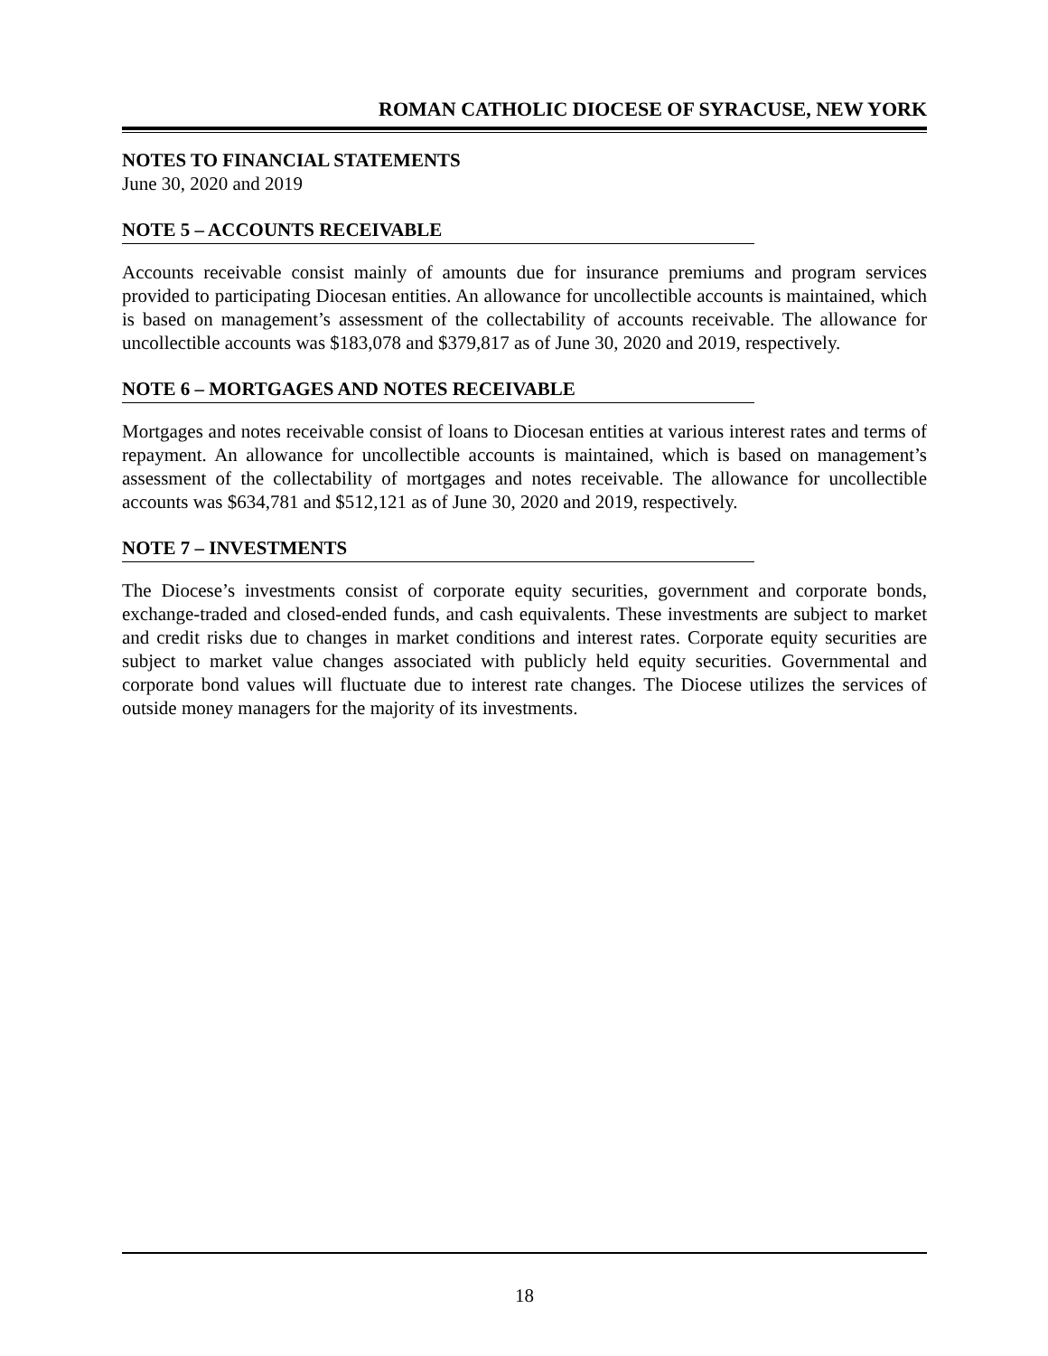ROMAN CATHOLIC DIOCESE OF SYRACUSE, NEW YORK
NOTES TO FINANCIAL STATEMENTS
June 30, 2020 and 2019
NOTE 5 – ACCOUNTS RECEIVABLE
Accounts receivable consist mainly of amounts due for insurance premiums and program services provided to participating Diocesan entities. An allowance for uncollectible accounts is maintained, which is based on management’s assessment of the collectability of accounts receivable. The allowance for uncollectible accounts was $183,078 and $379,817 as of June 30, 2020 and 2019, respectively.
NOTE 6 – MORTGAGES AND NOTES RECEIVABLE
Mortgages and notes receivable consist of loans to Diocesan entities at various interest rates and terms of repayment. An allowance for uncollectible accounts is maintained, which is based on management’s assessment of the collectability of mortgages and notes receivable. The allowance for uncollectible accounts was $634,781 and $512,121 as of June 30, 2020 and 2019, respectively.
NOTE 7 – INVESTMENTS
The Diocese’s investments consist of corporate equity securities, government and corporate bonds, exchange-traded and closed-ended funds, and cash equivalents. These investments are subject to market and credit risks due to changes in market conditions and interest rates. Corporate equity securities are subject to market value changes associated with publicly held equity securities. Governmental and corporate bond values will fluctuate due to interest rate changes. The Diocese utilizes the services of outside money managers for the majority of its investments.
18